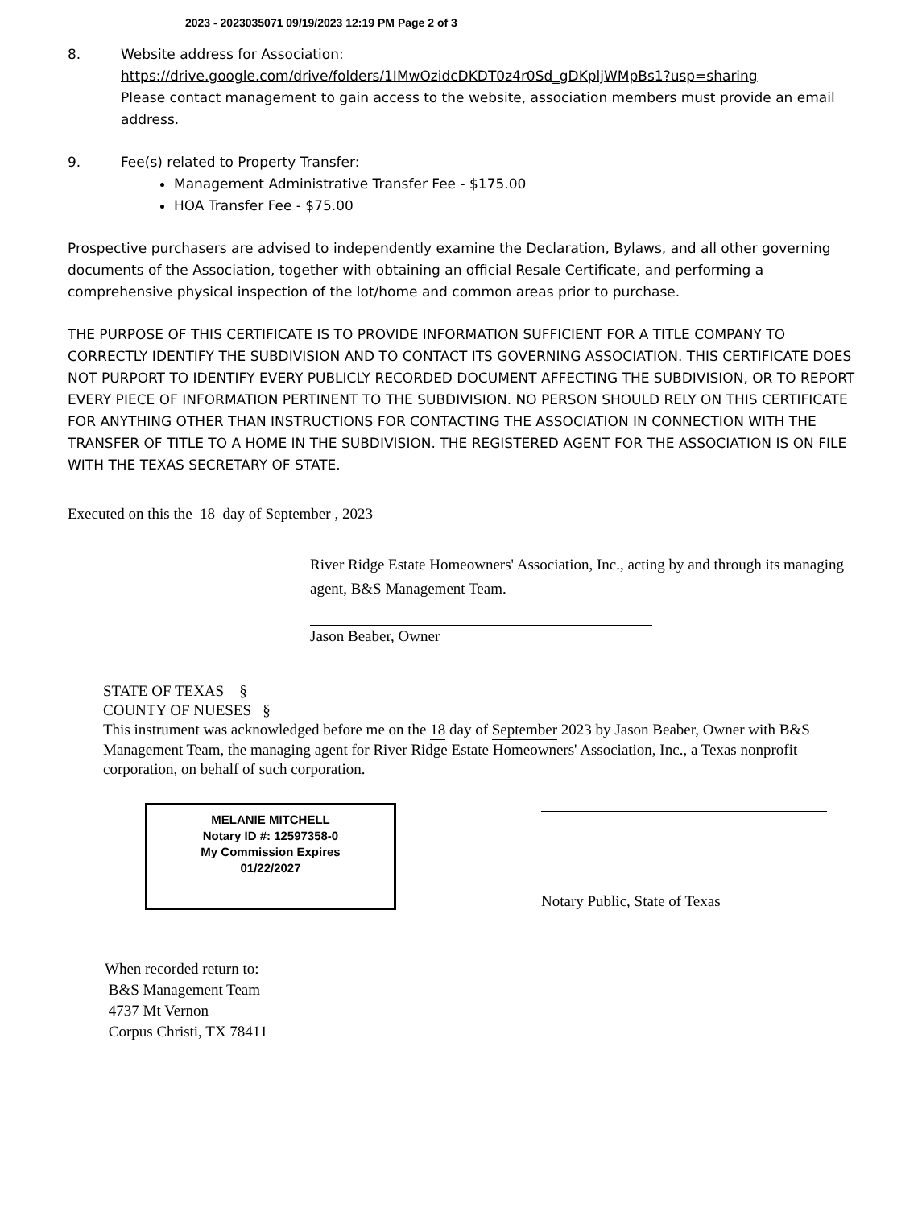2023 - 2023035071 09/19/2023 12:19 PM Page 2 of 3
8. Website address for Association:
https://drive.google.com/drive/folders/1IMwOzidcDKDT0z4r0Sd_gDKpljWMpBs1?usp=sharing
Please contact management to gain access to the website, association members must provide an email address.
9. Fee(s) related to Property Transfer:
Management Administrative Transfer Fee - $175.00
HOA Transfer Fee - $75.00
Prospective purchasers are advised to independently examine the Declaration, Bylaws, and all other governing documents of the Association, together with obtaining an official Resale Certificate, and performing a comprehensive physical inspection of the lot/home and common areas prior to purchase.
THE PURPOSE OF THIS CERTIFICATE IS TO PROVIDE INFORMATION SUFFICIENT FOR A TITLE COMPANY TO CORRECTLY IDENTIFY THE SUBDIVISION AND TO CONTACT ITS GOVERNING ASSOCIATION. THIS CERTIFICATE DOES NOT PURPORT TO IDENTIFY EVERY PUBLICLY RECORDED DOCUMENT AFFECTING THE SUBDIVISION, OR TO REPORT EVERY PIECE OF INFORMATION PERTINENT TO THE SUBDIVISION. NO PERSON SHOULD RELY ON THIS CERTIFICATE FOR ANYTHING OTHER THAN INSTRUCTIONS FOR CONTACTING THE ASSOCIATION IN CONNECTION WITH THE TRANSFER OF TITLE TO A HOME IN THE SUBDIVISION. THE REGISTERED AGENT FOR THE ASSOCIATION IS ON FILE WITH THE TEXAS SECRETARY OF STATE.
Executed on this the 18 day of September , 2023
River Ridge Estate Homeowners' Association, Inc., acting by and through its managing agent, B&S Management Team.
Jason Beaber, Owner
STATE OF TEXAS §
COUNTY OF NUESES §
This instrument was acknowledged before me on the 18 day of September 2023 by Jason Beaber, Owner with B&S Management Team, the managing agent for River Ridge Estate Homeowners' Association, Inc., a Texas nonprofit corporation, on behalf of such corporation.
MELANIE MITCHELL
Notary ID #: 12597358-0
My Commission Expires
01/22/2027
Notary Public, State of Texas
When recorded return to:
B&S Management Team
4737 Mt Vernon
Corpus Christi, TX 78411